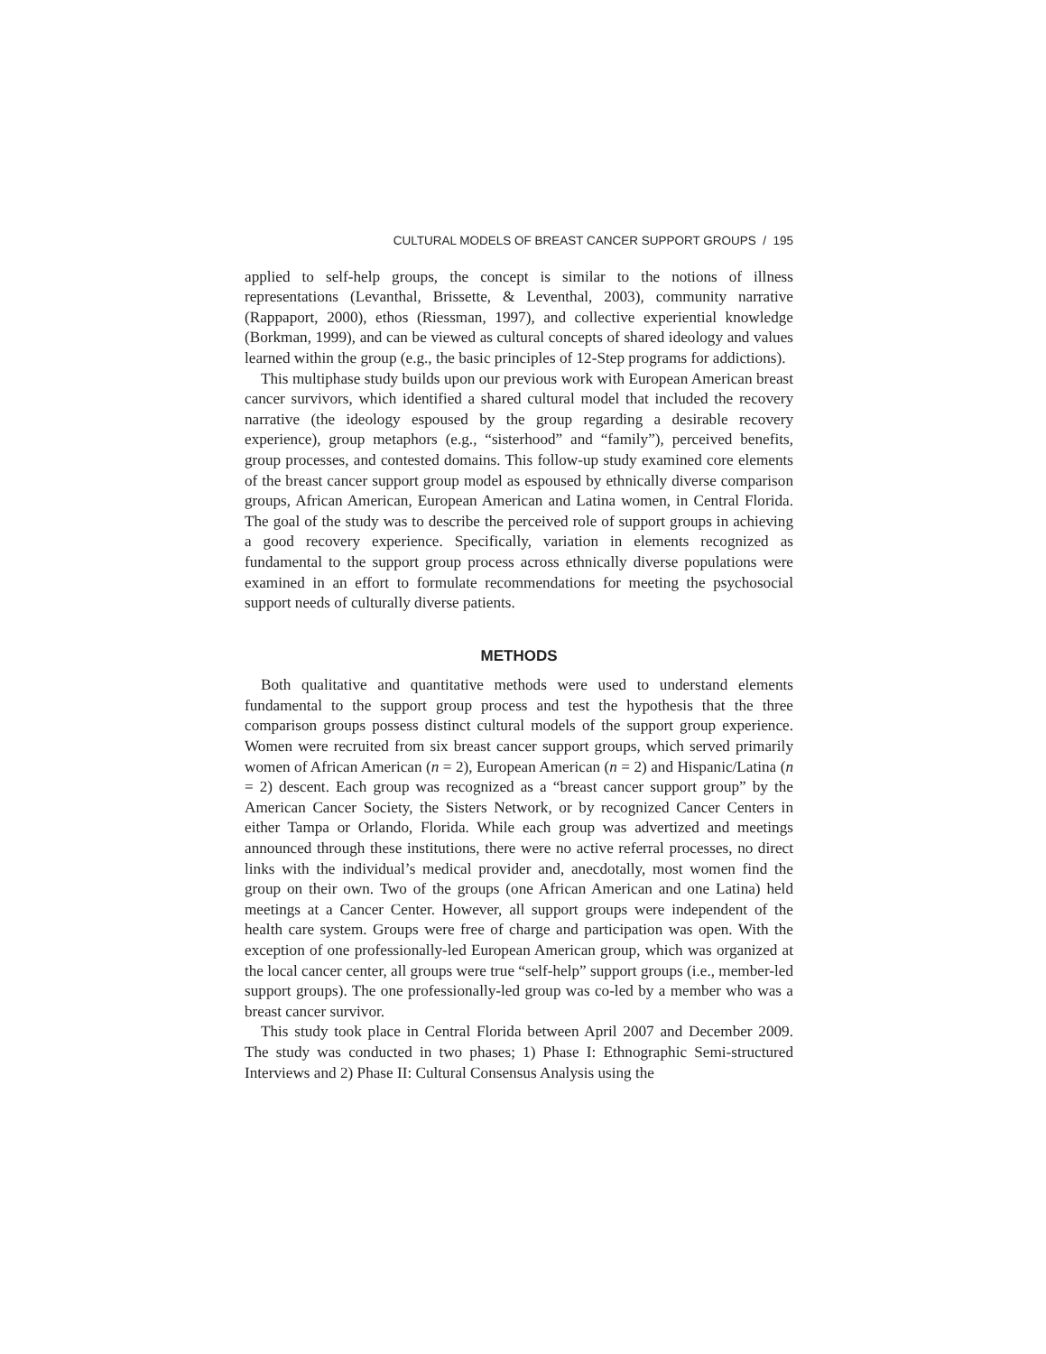CULTURAL MODELS OF BREAST CANCER SUPPORT GROUPS / 195
applied to self-help groups, the concept is similar to the notions of illness representations (Levanthal, Brissette, & Leventhal, 2003), community narrative (Rappaport, 2000), ethos (Riessman, 1997), and collective experiential knowledge (Borkman, 1999), and can be viewed as cultural concepts of shared ideology and values learned within the group (e.g., the basic principles of 12-Step programs for addictions).
This multiphase study builds upon our previous work with European American breast cancer survivors, which identified a shared cultural model that included the recovery narrative (the ideology espoused by the group regarding a desirable recovery experience), group metaphors (e.g., “sisterhood” and “family”), perceived benefits, group processes, and contested domains. This follow-up study examined core elements of the breast cancer support group model as espoused by ethnically diverse comparison groups, African American, European American and Latina women, in Central Florida. The goal of the study was to describe the perceived role of support groups in achieving a good recovery experience. Specifically, variation in elements recognized as fundamental to the support group process across ethnically diverse populations were examined in an effort to formulate recommendations for meeting the psychosocial support needs of culturally diverse patients.
METHODS
Both qualitative and quantitative methods were used to understand elements fundamental to the support group process and test the hypothesis that the three comparison groups possess distinct cultural models of the support group experience. Women were recruited from six breast cancer support groups, which served primarily women of African American (n = 2), European American (n = 2) and Hispanic/Latina (n = 2) descent. Each group was recognized as a “breast cancer support group” by the American Cancer Society, the Sisters Network, or by recognized Cancer Centers in either Tampa or Orlando, Florida. While each group was advertized and meetings announced through these institutions, there were no active referral processes, no direct links with the individual’s medical provider and, anecdotally, most women find the group on their own. Two of the groups (one African American and one Latina) held meetings at a Cancer Center. However, all support groups were independent of the health care system. Groups were free of charge and participation was open. With the exception of one professionally-led European American group, which was organized at the local cancer center, all groups were true “self-help” support groups (i.e., member-led support groups). The one professionally-led group was co-led by a member who was a breast cancer survivor.
This study took place in Central Florida between April 2007 and December 2009. The study was conducted in two phases; 1) Phase I: Ethnographic Semi-structured Interviews and 2) Phase II: Cultural Consensus Analysis using the